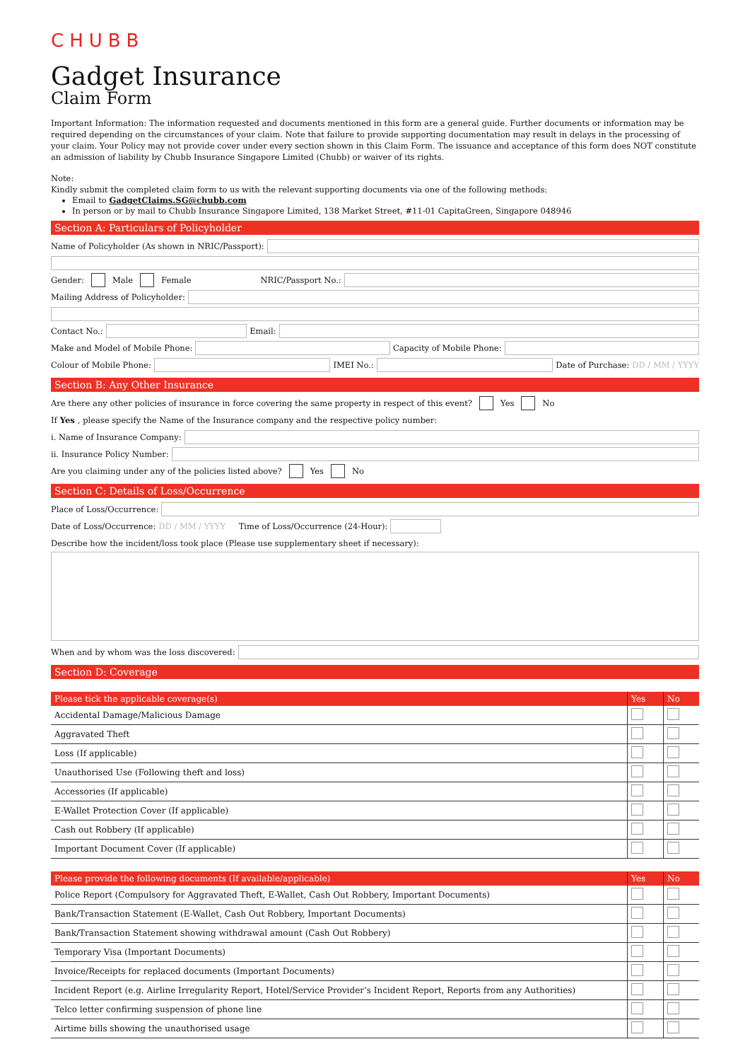CHUBB
Gadget Insurance
Claim Form
Important Information: The information requested and documents mentioned in this form are a general guide. Further documents or information may be required depending on the circumstances of your claim. Note that failure to provide supporting documentation may result in delays in the processing of your claim. Your Policy may not provide cover under every section shown in this Claim Form. The issuance and acceptance of this form does NOT constitute an admission of liability by Chubb Insurance Singapore Limited (Chubb) or waiver of its rights.
Note:
Kindly submit the completed claim form to us with the relevant supporting documents via one of the following methods:
Email to GadgetClaims.SG@chubb.com
In person or by mail to Chubb Insurance Singapore Limited, 138 Market Street, #11-01 CapitaGreen, Singapore 048946
Section A: Particulars of Policyholder
Name of Policyholder (As shown in NRIC/Passport):
Gender: Male Female NRIC/Passport No.:
Mailing Address of Policyholder:
Contact No.: Email:
Make and Model of Mobile Phone: Capacity of Mobile Phone:
Colour of Mobile Phone: IMEI No.: Date of Purchase: DD / MM / YYYY
Section B: Any Other Insurance
Are there any other policies of insurance in force covering the same property in respect of this event? Yes No
If Yes, please specify the Name of the Insurance company and the respective policy number:
i. Name of Insurance Company:
ii. Insurance Policy Number:
Are you claiming under any of the policies listed above? Yes No
Section C: Details of Loss/Occurrence
Place of Loss/Occurrence:
Date of Loss/Occurrence: DD / MM / YYYY Time of Loss/Occurrence (24-Hour):
Describe how the incident/loss took place (Please use supplementary sheet if necessary):
When and by whom was the loss discovered:
Section D: Coverage
| Please tick the applicable coverage(s) | Yes | No |
| --- | --- | --- |
| Accidental Damage/Malicious Damage | | |
| Aggravated Theft | | |
| Loss (If applicable) | | |
| Unauthorised Use (Following theft and loss) | | |
| Accessories (If applicable) | | |
| E-Wallet Protection Cover (If applicable) | | |
| Cash out Robbery (If applicable) | | |
| Important Document Cover (If applicable) | | |
| Please provide the following documents (If available/applicable) | Yes | No |
| --- | --- | --- |
| Police Report (Compulsory for Aggravated Theft, E-Wallet, Cash Out Robbery, Important Documents) | | |
| Bank/Transaction Statement (E-Wallet, Cash Out Robbery, Important Documents) | | |
| Bank/Transaction Statement showing withdrawal amount (Cash Out Robbery) | | |
| Temporary Visa (Important Documents) | | |
| Invoice/Receipts for replaced documents (Important Documents) | | |
| Incident Report (e.g. Airline Irregularity Report, Hotel/Service Provider’s Incident Report, Reports from any Authorities) | | |
| Telco letter confirming suspension of phone line | | |
| Airtime bills showing the unauthorised usage | | |